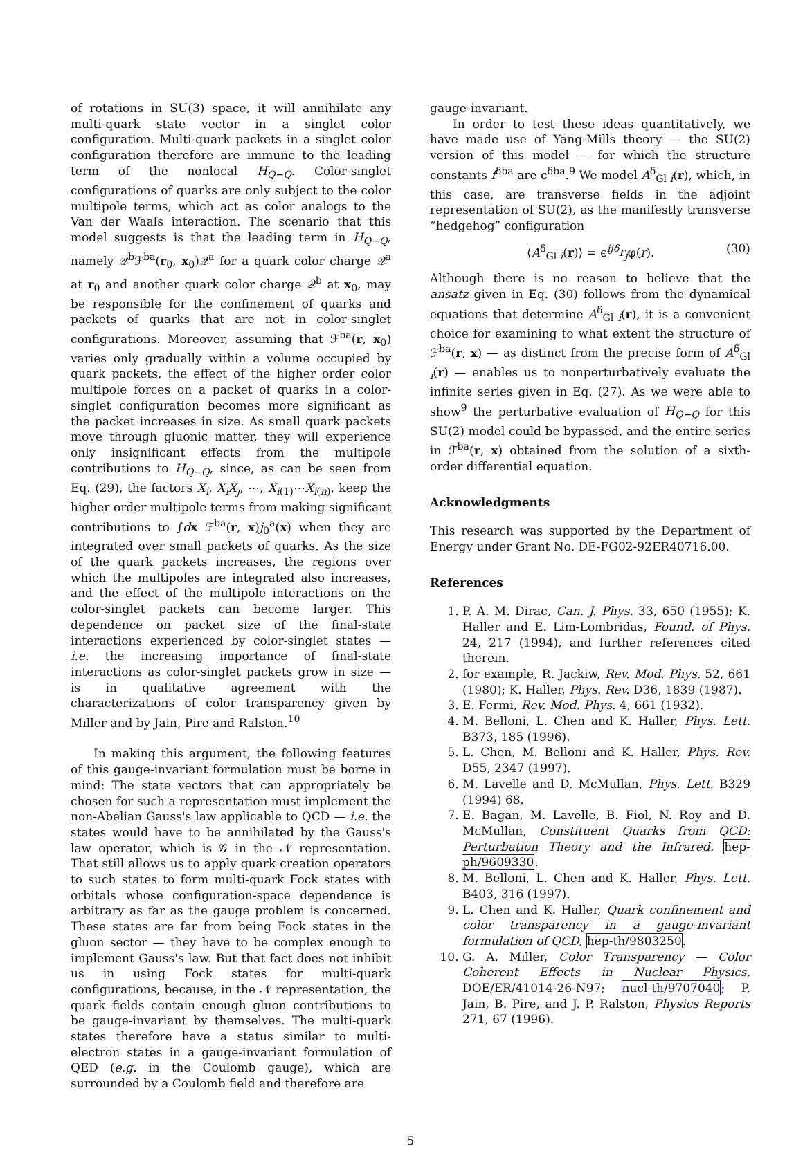of rotations in SU(3) space, it will annihilate any multi-quark state vector in a singlet color configuration. Multi-quark packets in a singlet color configuration therefore are immune to the leading term of the nonlocal H<sub>Q−Q</sub>. Color-singlet configurations of quarks are only subject to the color multipole terms, which act as color analogs to the Van der Waals interaction. The scenario that this model suggests is that the leading term in H<sub>Q−Q</sub>, namely 𝒬<sup>b</sup>ℱ<sup>ba</sup>(r<sub>0</sub>, x<sub>0</sub>)𝒬<sup>a</sup> for a quark color charge 𝒬<sup>a</sup> at r<sub>0</sub> and another quark color charge 𝒬<sup>b</sup> at x<sub>0</sub>, may be responsible for the confinement of quarks and packets of quarks that are not in color-singlet configurations. Moreover, assuming that ℱ<sup>ba</sup>(r, x<sub>0</sub>) varies only gradually within a volume occupied by quark packets, the effect of the higher order color multipole forces on a packet of quarks in a color-singlet configuration becomes more significant as the packet increases in size. As small quark packets move through gluonic matter, they will experience only insignificant effects from the multipole contributions to H<sub>Q−Q</sub>, since, as can be seen from Eq. (29), the factors X<sub>i</sub>, X<sub>i</sub>X<sub>j</sub>, ⋯, X<sub>i(1)</sub>⋯X<sub>i(n)</sub>, keep the higher order multipole terms from making significant contributions to ∫dx ℱ<sup>ba</sup>(r, x)j<sub>0</sub><sup>a</sup>(x) when they are integrated over small packets of quarks. As the size of the quark packets increases, the regions over which the multipoles are integrated also increases, and the effect of the multipole interactions on the color-singlet packets can become larger. This dependence on packet size of the final-state interactions experienced by color-singlet states — i.e. the increasing importance of final-state interactions as color-singlet packets grow in size — is in qualitative agreement with the characterizations of color transparency given by Miller and by Jain, Pire and Ralston.<sup>10</sup>
In making this argument, the following features of this gauge-invariant formulation must be borne in mind: The state vectors that can appropriately be chosen for such a representation must implement the non-Abelian Gauss's law applicable to QCD — i.e. the states would have to be annihilated by the Gauss's law operator, which is 𝒢 in the 𝒩 representation. That still allows us to apply quark creation operators to such states to form multi-quark Fock states with orbitals whose configuration-space dependence is arbitrary as far as the gauge problem is concerned. These states are far from being Fock states in the gluon sector — they have to be complex enough to implement Gauss's law. But that fact does not inhibit us in using Fock states for multi-quark configurations, because, in the 𝒩 representation, the quark fields contain enough gluon contributions to be gauge-invariant by themselves. The multi-quark states therefore have a status similar to multi-electron states in a gauge-invariant formulation of QED (e.g. in the Coulomb gauge), which are surrounded by a Coulomb field and therefore are
gauge-invariant.
In order to test these ideas quantitatively, we have made use of Yang-Mills theory — the SU(2) version of this model — for which the structure constants f<sup>δba</sup> are ϵ<sup>δba</sup>.<sup>9</sup> We model A<sup>δ</sup><sub>Gl i</sub>(r), which, in this case, are transverse fields in the adjoint representation of SU(2), as the manifestly transverse “hedgehog” configuration
⟨A<sup>δ</sup><sub>Gl i</sub>(r)⟩ = ϵ<sup>ijδ</sup>r<sub>j</sub>φ(r). (30)
Although there is no reason to believe that the ansatz given in Eq. (30) follows from the dynamical equations that determine A<sup>δ</sup><sub>Gl i</sub>(r), it is a convenient choice for examining to what extent the structure of ℱ<sup>ba</sup>(r, x) — as distinct from the precise form of A<sup>δ</sup><sub>Gl i</sub>(r) — enables us to nonperturbatively evaluate the infinite series given in Eq. (27). As we were able to show<sup>9</sup> the perturbative evaluation of H<sub>Q−Q</sub> for this SU(2) model could be bypassed, and the entire series in ℱ<sup>ba</sup>(r, x) obtained from the solution of a sixth-order differential equation.
Acknowledgments
This research was supported by the Department of Energy under Grant No. DE-FG02-92ER40716.00.
References
1. P. A. M. Dirac, Can. J. Phys. 33, 650 (1955); K. Haller and E. Lim-Lombridas, Found. of Phys. 24, 217 (1994), and further references cited therein.
2. for example, R. Jackiw, Rev. Mod. Phys. 52, 661 (1980); K. Haller, Phys. Rev. D36, 1839 (1987).
3. E. Fermi, Rev. Mod. Phys. 4, 661 (1932).
4. M. Belloni, L. Chen and K. Haller, Phys. Lett. B373, 185 (1996).
5. L. Chen, M. Belloni and K. Haller, Phys. Rev. D55, 2347 (1997).
6. M. Lavelle and D. McMullan, Phys. Lett. B329 (1994) 68.
7. E. Bagan, M. Lavelle, B. Fiol, N. Roy and D. McMullan, Constituent Quarks from QCD: Perturbation Theory and the Infrared. hep-ph/9609330.
8. M. Belloni, L. Chen and K. Haller, Phys. Lett. B403, 316 (1997).
9. L. Chen and K. Haller, Quark confinement and color transparency in a gauge-invariant formulation of QCD, hep-th/9803250.
10. G. A. Miller, Color Transparency — Color Coherent Effects in Nuclear Physics. DOE/ER/41014-26-N97; nucl-th/9707040; P. Jain, B. Pire, and J. P. Ralston, Physics Reports 271, 67 (1996).
5